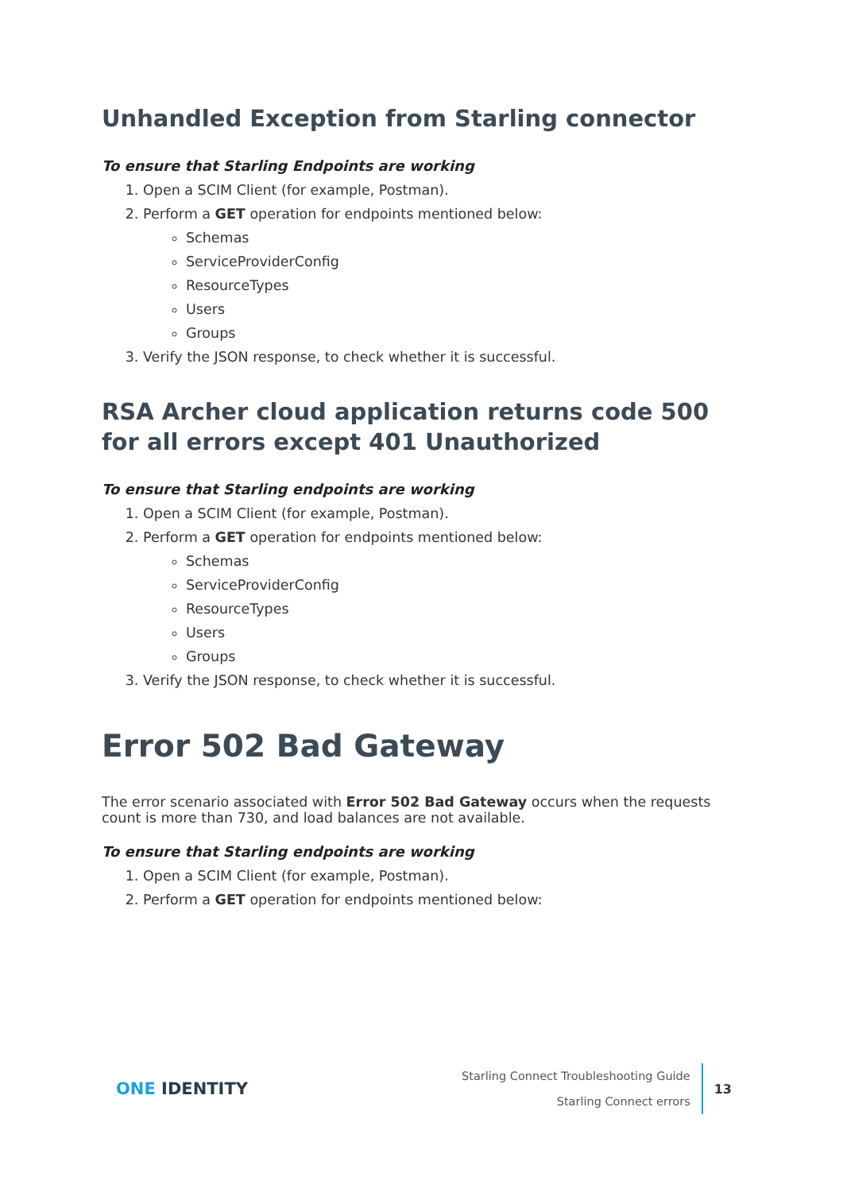Unhandled Exception from Starling connector
To ensure that Starling Endpoints are working
1. Open a SCIM Client (for example, Postman).
2. Perform a GET operation for endpoints mentioned below:
Schemas
ServiceProviderConfig
ResourceTypes
Users
Groups
3. Verify the JSON response, to check whether it is successful.
RSA Archer cloud application returns code 500 for all errors except 401 Unauthorized
To ensure that Starling endpoints are working
1. Open a SCIM Client (for example, Postman).
2. Perform a GET operation for endpoints mentioned below:
Schemas
ServiceProviderConfig
ResourceTypes
Users
Groups
3. Verify the JSON response, to check whether it is successful.
Error 502 Bad Gateway
The error scenario associated with Error 502 Bad Gateway occurs when the requests count is more than 730, and load balances are not available.
To ensure that Starling endpoints are working
1. Open a SCIM Client (for example, Postman).
2. Perform a GET operation for endpoints mentioned below:
ONE IDENTITY
Starling Connect Troubleshooting Guide
Starling Connect errors
13